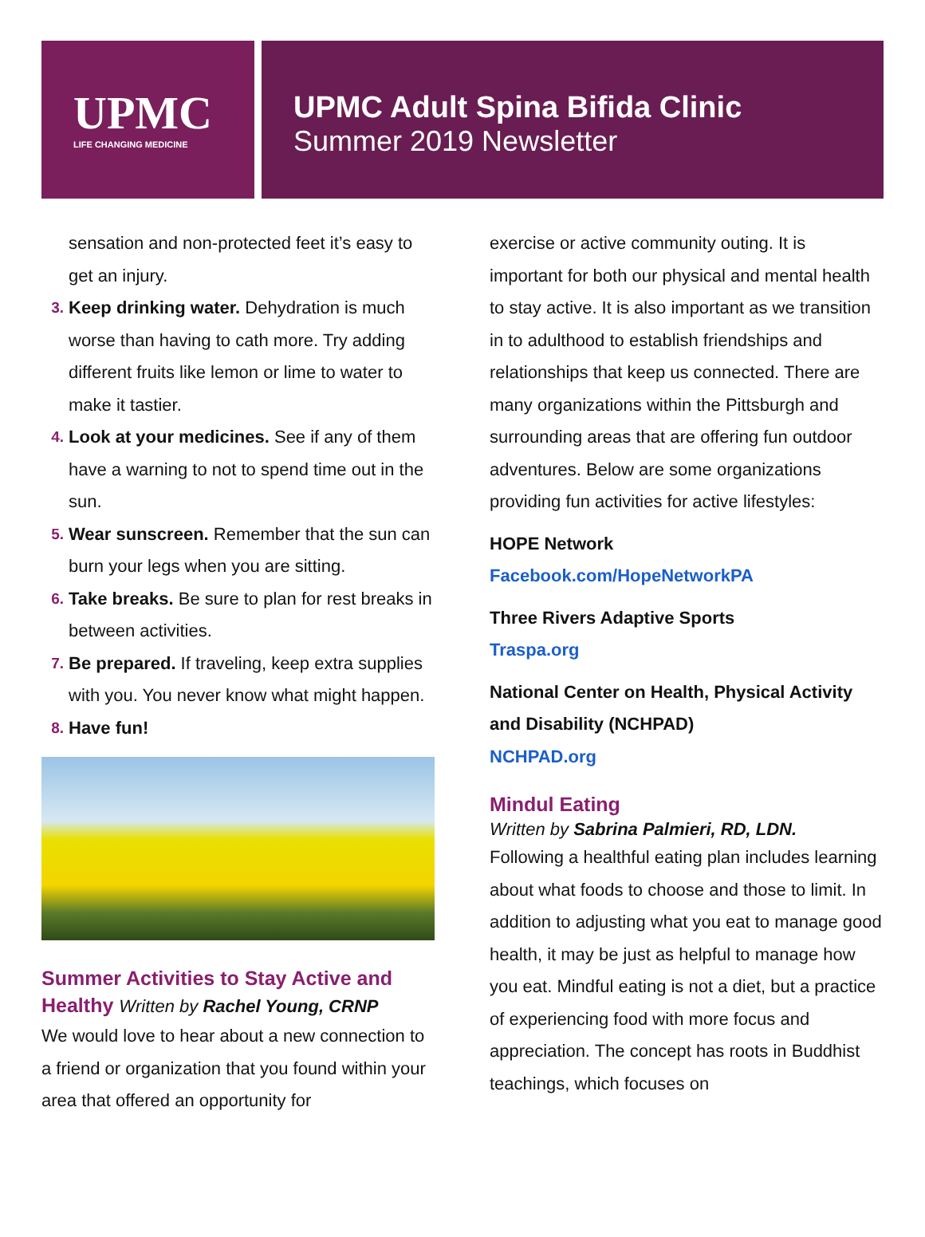UPMC
LIFE CHANGING MEDICINE
UPMC Adult Spina Bifida Clinic
Summer 2019 Newsletter
sensation and non-protected feet it’s easy to get an injury.
3. Keep drinking water. Dehydration is much worse than having to cath more. Try adding different fruits like lemon or lime to water to make it tastier.
4. Look at your medicines. See if any of them have a warning to not to spend time out in the sun.
5. Wear sunscreen. Remember that the sun can burn your legs when you are sitting.
6. Take breaks. Be sure to plan for rest breaks in between activities.
7. Be prepared. If traveling, keep extra supplies with you. You never know what might happen.
8. Have fun!
Summer Activities to Stay Active and Healthy Written by Rachel Young, CRNP
We would love to hear about a new connection to a friend or organization that you found within your area that offered an opportunity for
exercise or active community outing. It is important for both our physical and mental health to stay active. It is also important as we transition in to adulthood to establish friendships and relationships that keep us connected. There are many organizations within the Pittsburgh and surrounding areas that are offering fun outdoor adventures. Below are some organizations providing fun activities for active lifestyles:
HOPE Network
Facebook.com/HopeNetworkPA
Three Rivers Adaptive Sports
Traspa.org
National Center on Health, Physical Activity and Disability (NCHPAD)
NCHPAD.org
Mindul Eating
Written by Sabrina Palmieri, RD, LDN.
Following a healthful eating plan includes learning about what foods to choose and those to limit. In addition to adjusting what you eat to manage good health, it may be just as helpful to manage how you eat. Mindful eating is not a diet, but a practice of experiencing food with more focus and appreciation. The concept has roots in Buddhist teachings, which focuses on